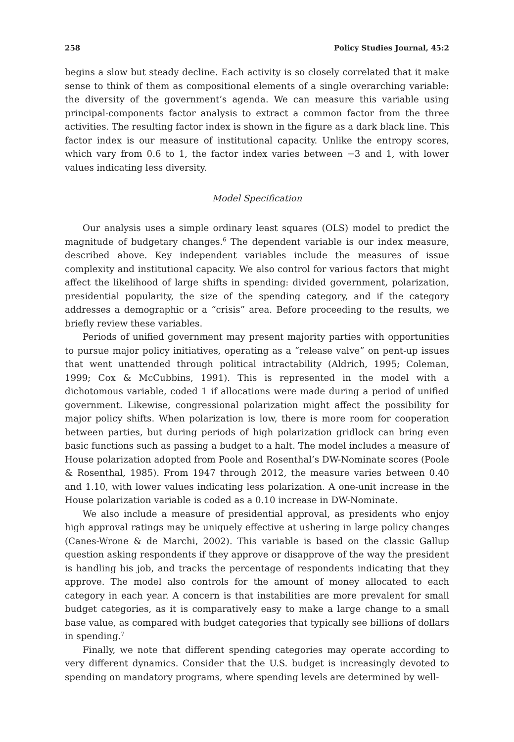258 Policy Studies Journal, 45:2
begins a slow but steady decline. Each activity is so closely correlated that it make sense to think of them as compositional elements of a single overarching variable: the diversity of the government’s agenda. We can measure this variable using principal-components factor analysis to extract a common factor from the three activities. The resulting factor index is shown in the figure as a dark black line. This factor index is our measure of institutional capacity. Unlike the entropy scores, which vary from 0.6 to 1, the factor index varies between −3 and 1, with lower values indicating less diversity.
Model Specification
Our analysis uses a simple ordinary least squares (OLS) model to predict the magnitude of budgetary changes.<sup>6</sup> The dependent variable is our index measure, described above. Key independent variables include the measures of issue complexity and institutional capacity. We also control for various factors that might affect the likelihood of large shifts in spending: divided government, polarization, presidential popularity, the size of the spending category, and if the category addresses a demographic or a “crisis” area. Before proceeding to the results, we briefly review these variables.
Periods of unified government may present majority parties with opportunities to pursue major policy initiatives, operating as a “release valve” on pent-up issues that went unattended through political intractability (Aldrich, 1995; Coleman, 1999; Cox & McCubbins, 1991). This is represented in the model with a dichotomous variable, coded 1 if allocations were made during a period of unified government. Likewise, congressional polarization might affect the possibility for major policy shifts. When polarization is low, there is more room for cooperation between parties, but during periods of high polarization gridlock can bring even basic functions such as passing a budget to a halt. The model includes a measure of House polarization adopted from Poole and Rosenthal’s DW-Nominate scores (Poole & Rosenthal, 1985). From 1947 through 2012, the measure varies between 0.40 and 1.10, with lower values indicating less polarization. A one-unit increase in the House polarization variable is coded as a 0.10 increase in DW-Nominate.
We also include a measure of presidential approval, as presidents who enjoy high approval ratings may be uniquely effective at ushering in large policy changes (Canes-Wrone & de Marchi, 2002). This variable is based on the classic Gallup question asking respondents if they approve or disapprove of the way the president is handling his job, and tracks the percentage of respondents indicating that they approve. The model also controls for the amount of money allocated to each category in each year. A concern is that instabilities are more prevalent for small budget categories, as it is comparatively easy to make a large change to a small base value, as compared with budget categories that typically see billions of dollars in spending.<sup>7</sup>
Finally, we note that different spending categories may operate according to very different dynamics. Consider that the U.S. budget is increasingly devoted to spending on mandatory programs, where spending levels are determined by well-